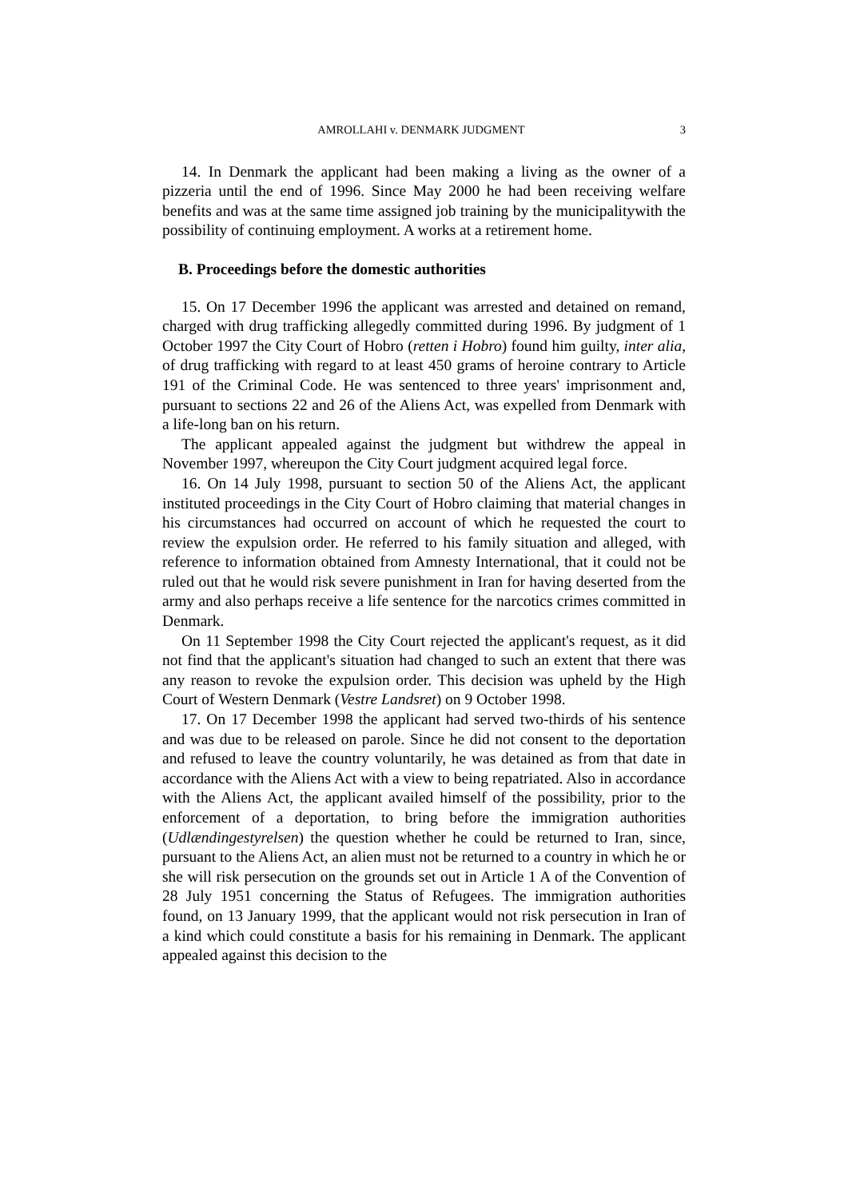AMROLLAHI v. DENMARK JUDGMENT 3
14. In Denmark the applicant had been making a living as the owner of a pizzeria until the end of 1996. Since May 2000 he had been receiving welfare benefits and was at the same time assigned job training by the municipalitywith the possibility of continuing employment. A works at a retirement home.
B. Proceedings before the domestic authorities
15. On 17 December 1996 the applicant was arrested and detained on remand, charged with drug trafficking allegedly committed during 1996. By judgment of 1 October 1997 the City Court of Hobro (retten i Hobro) found him guilty, inter alia, of drug trafficking with regard to at least 450 grams of heroine contrary to Article 191 of the Criminal Code. He was sentenced to three years' imprisonment and, pursuant to sections 22 and 26 of the Aliens Act, was expelled from Denmark with a life-long ban on his return.
The applicant appealed against the judgment but withdrew the appeal in November 1997, whereupon the City Court judgment acquired legal force.
16. On 14 July 1998, pursuant to section 50 of the Aliens Act, the applicant instituted proceedings in the City Court of Hobro claiming that material changes in his circumstances had occurred on account of which he requested the court to review the expulsion order. He referred to his family situation and alleged, with reference to information obtained from Amnesty International, that it could not be ruled out that he would risk severe punishment in Iran for having deserted from the army and also perhaps receive a life sentence for the narcotics crimes committed in Denmark.
On 11 September 1998 the City Court rejected the applicant's request, as it did not find that the applicant's situation had changed to such an extent that there was any reason to revoke the expulsion order. This decision was upheld by the High Court of Western Denmark (Vestre Landsret) on 9 October 1998.
17. On 17 December 1998 the applicant had served two-thirds of his sentence and was due to be released on parole. Since he did not consent to the deportation and refused to leave the country voluntarily, he was detained as from that date in accordance with the Aliens Act with a view to being repatriated. Also in accordance with the Aliens Act, the applicant availed himself of the possibility, prior to the enforcement of a deportation, to bring before the immigration authorities (Udlændingestyrelsen) the question whether he could be returned to Iran, since, pursuant to the Aliens Act, an alien must not be returned to a country in which he or she will risk persecution on the grounds set out in Article 1 A of the Convention of 28 July 1951 concerning the Status of Refugees. The immigration authorities found, on 13 January 1999, that the applicant would not risk persecution in Iran of a kind which could constitute a basis for his remaining in Denmark. The applicant appealed against this decision to the